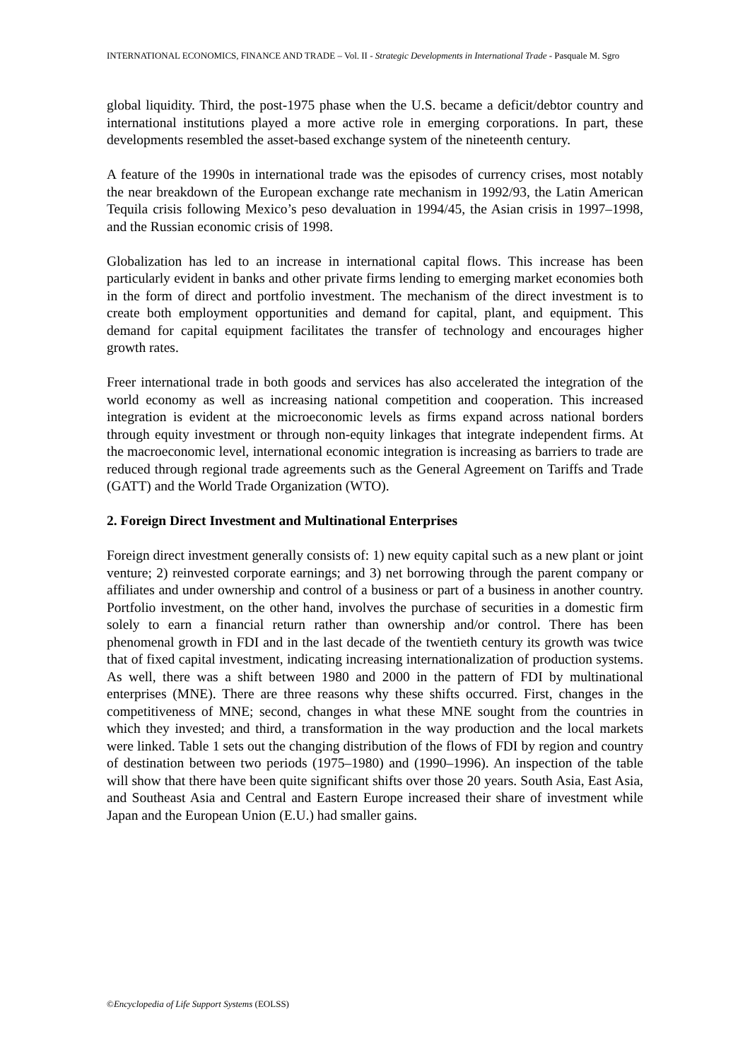INTERNATIONAL ECONOMICS, FINANCE AND TRADE – Vol. II - Strategic Developments in International Trade - Pasquale M. Sgro
global liquidity. Third, the post-1975 phase when the U.S. became a deficit/debtor country and international institutions played a more active role in emerging corporations. In part, these developments resembled the asset-based exchange system of the nineteenth century.
A feature of the 1990s in international trade was the episodes of currency crises, most notably the near breakdown of the European exchange rate mechanism in 1992/93, the Latin American Tequila crisis following Mexico’s peso devaluation in 1994/45, the Asian crisis in 1997–1998, and the Russian economic crisis of 1998.
Globalization has led to an increase in international capital flows. This increase has been particularly evident in banks and other private firms lending to emerging market economies both in the form of direct and portfolio investment. The mechanism of the direct investment is to create both employment opportunities and demand for capital, plant, and equipment. This demand for capital equipment facilitates the transfer of technology and encourages higher growth rates.
Freer international trade in both goods and services has also accelerated the integration of the world economy as well as increasing national competition and cooperation. This increased integration is evident at the microeconomic levels as firms expand across national borders through equity investment or through non-equity linkages that integrate independent firms. At the macroeconomic level, international economic integration is increasing as barriers to trade are reduced through regional trade agreements such as the General Agreement on Tariffs and Trade (GATT) and the World Trade Organization (WTO).
2. Foreign Direct Investment and Multinational Enterprises
Foreign direct investment generally consists of: 1) new equity capital such as a new plant or joint venture; 2) reinvested corporate earnings; and 3) net borrowing through the parent company or affiliates and under ownership and control of a business or part of a business in another country. Portfolio investment, on the other hand, involves the purchase of securities in a domestic firm solely to earn a financial return rather than ownership and/or control. There has been phenomenal growth in FDI and in the last decade of the twentieth century its growth was twice that of fixed capital investment, indicating increasing internationalization of production systems. As well, there was a shift between 1980 and 2000 in the pattern of FDI by multinational enterprises (MNE). There are three reasons why these shifts occurred. First, changes in the competitiveness of MNE; second, changes in what these MNE sought from the countries in which they invested; and third, a transformation in the way production and the local markets were linked. Table 1 sets out the changing distribution of the flows of FDI by region and country of destination between two periods (1975–1980) and (1990–1996). An inspection of the table will show that there have been quite significant shifts over those 20 years. South Asia, East Asia, and Southeast Asia and Central and Eastern Europe increased their share of investment while Japan and the European Union (E.U.) had smaller gains.
©Encyclopedia of Life Support Systems (EOLSS)